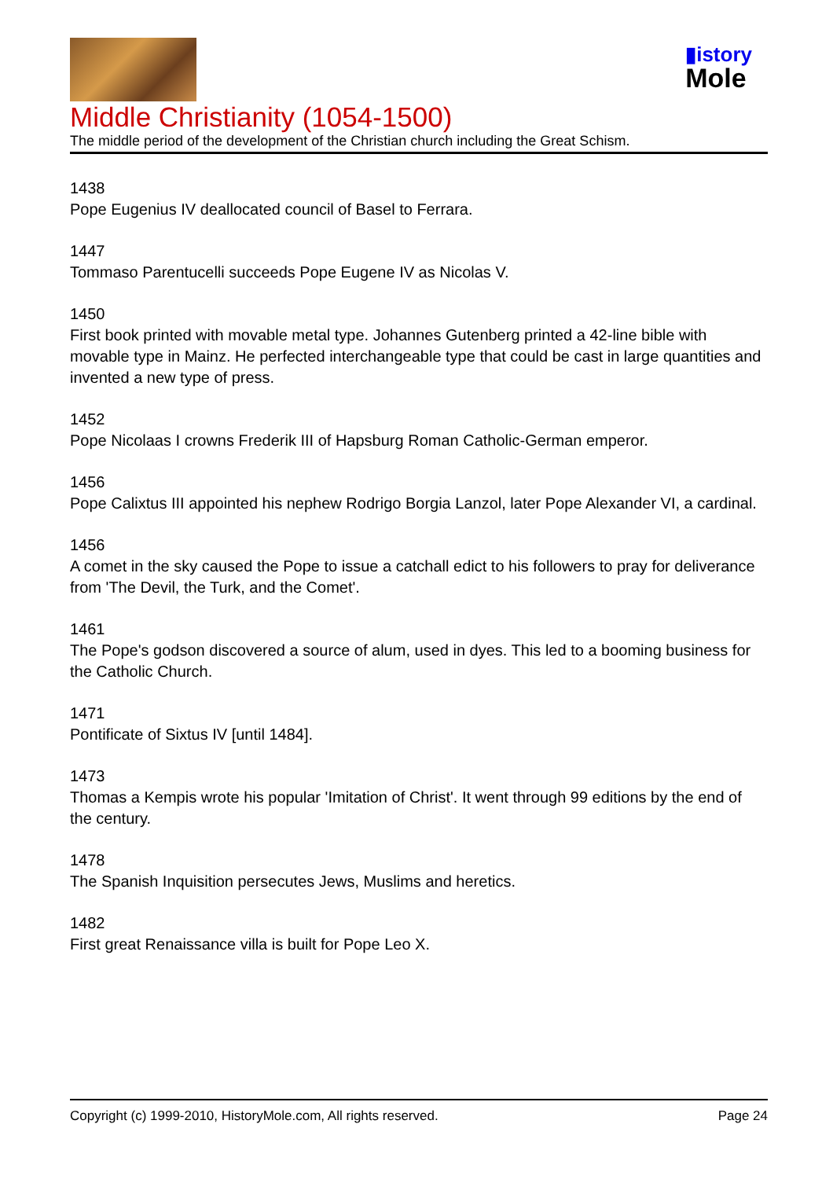▮istory
Mole
Middle Christianity (1054-1500)
The middle period of the development of the Christian church including the Great Schism.
1438
Pope Eugenius IV deallocated council of Basel to Ferrara.
1447
Tommaso Parentucelli succeeds Pope Eugene IV as Nicolas V.
1450
First book printed with movable metal type. Johannes Gutenberg printed a 42-line bible with movable type in Mainz. He perfected interchangeable type that could be cast in large quantities and invented a new type of press.
1452
Pope Nicolaas I crowns Frederik III of Hapsburg Roman Catholic-German emperor.
1456
Pope Calixtus III appointed his nephew Rodrigo Borgia Lanzol, later Pope Alexander VI, a cardinal.
1456
A comet in the sky caused the Pope to issue a catchall edict to his followers to pray for deliverance from 'The Devil, the Turk, and the Comet'.
1461
The Pope's godson discovered a source of alum, used in dyes. This led to a booming business for the Catholic Church.
1471
Pontificate of Sixtus IV [until 1484].
1473
Thomas a Kempis wrote his popular 'Imitation of Christ'. It went through 99 editions by the end of the century.
1478
The Spanish Inquisition persecutes Jews, Muslims and heretics.
1482
First great Renaissance villa is built for Pope Leo X.
Copyright (c) 1999-2010, HistoryMole.com, All rights reserved. Page 24